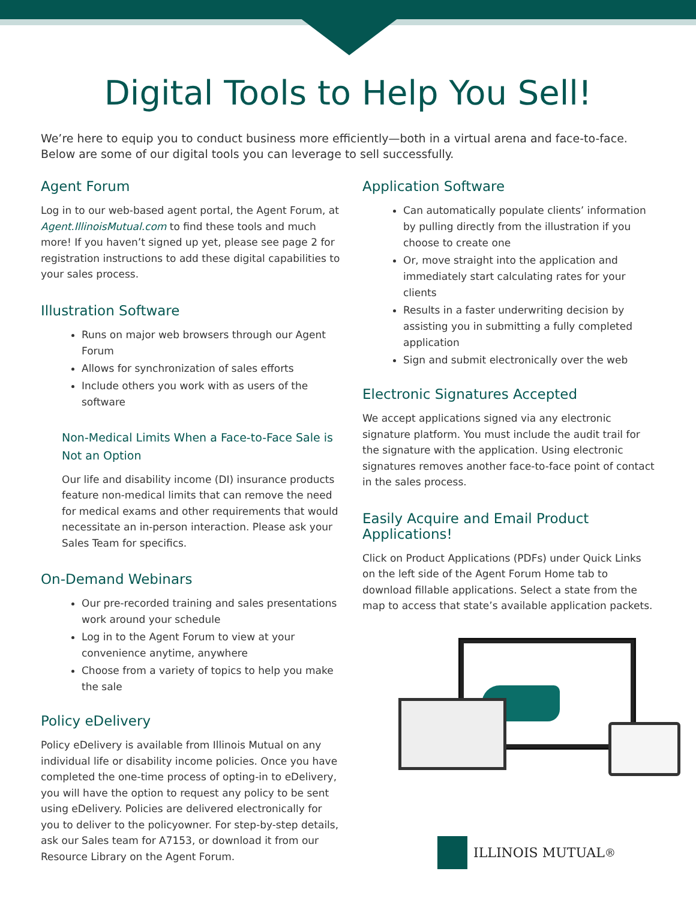Digital Tools to Help You Sell!
We’re here to equip you to conduct business more efficiently—both in a virtual arena and face-to-face. Below are some of our digital tools you can leverage to sell successfully.
Agent Forum
Log in to our web-based agent portal, the Agent Forum, at Agent.IllinoisMutual.com to find these tools and much more! If you haven’t signed up yet, please see page 2 for registration instructions to add these digital capabilities to your sales process.
Illustration Software
Runs on major web browsers through our Agent Forum
Allows for synchronization of sales efforts
Include others you work with as users of the software
Non-Medical Limits When a Face-to-Face Sale is Not an Option
Our life and disability income (DI) insurance products feature non-medical limits that can remove the need for medical exams and other requirements that would necessitate an in-person interaction. Please ask your Sales Team for specifics.
On-Demand Webinars
Our pre-recorded training and sales presentations work around your schedule
Log in to the Agent Forum to view at your convenience anytime, anywhere
Choose from a variety of topics to help you make the sale
Policy eDelivery
Policy eDelivery is available from Illinois Mutual on any individual life or disability income policies. Once you have completed the one-time process of opting-in to eDelivery, you will have the option to request any policy to be sent using eDelivery. Policies are delivered electronically for you to deliver to the policyowner. For step-by-step details, ask our Sales team for A7153, or download it from our Resource Library on the Agent Forum.
Application Software
Can automatically populate clients’ information by pulling directly from the illustration if you choose to create one
Or, move straight into the application and immediately start calculating rates for your clients
Results in a faster underwriting decision by assisting you in submitting a fully completed application
Sign and submit electronically over the web
Electronic Signatures Accepted
We accept applications signed via any electronic signature platform. You must include the audit trail for the signature with the application. Using electronic signatures removes another face-to-face point of contact in the sales process.
Easily Acquire and Email Product Applications!
Click on Product Applications (PDFs) under Quick Links on the left side of the Agent Forum Home tab to download fillable applications. Select a state from the map to access that state’s available application packets.
ILLINOIS MUTUAL<sup>®</sup>